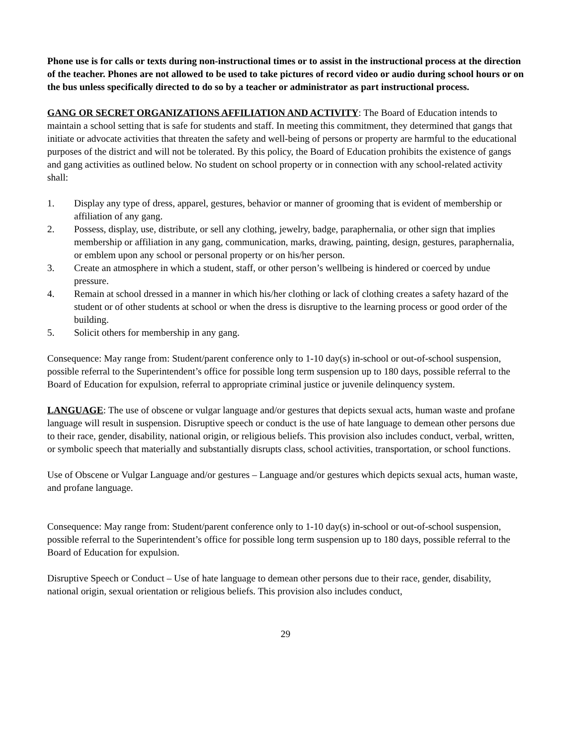Phone use is for calls or texts during non-instructional times or to assist in the instructional process at the direction of the teacher. Phones are not allowed to be used to take pictures of record video or audio during school hours or on the bus unless specifically directed to do so by a teacher or administrator as part instructional process.
GANG OR SECRET ORGANIZATIONS AFFILIATION AND ACTIVITY: The Board of Education intends to maintain a school setting that is safe for students and staff. In meeting this commitment, they determined that gangs that initiate or advocate activities that threaten the safety and well-being of persons or property are harmful to the educational purposes of the district and will not be tolerated. By this policy, the Board of Education prohibits the existence of gangs and gang activities as outlined below. No student on school property or in connection with any school-related activity shall:
1. Display any type of dress, apparel, gestures, behavior or manner of grooming that is evident of membership or affiliation of any gang.
2. Possess, display, use, distribute, or sell any clothing, jewelry, badge, paraphernalia, or other sign that implies membership or affiliation in any gang, communication, marks, drawing, painting, design, gestures, paraphernalia, or emblem upon any school or personal property or on his/her person.
3. Create an atmosphere in which a student, staff, or other person’s wellbeing is hindered or coerced by undue pressure.
4. Remain at school dressed in a manner in which his/her clothing or lack of clothing creates a safety hazard of the student or of other students at school or when the dress is disruptive to the learning process or good order of the building.
5. Solicit others for membership in any gang.
Consequence: May range from: Student/parent conference only to 1-10 day(s) in-school or out-of-school suspension, possible referral to the Superintendent’s office for possible long term suspension up to 180 days, possible referral to the Board of Education for expulsion, referral to appropriate criminal justice or juvenile delinquency system.
LANGUAGE: The use of obscene or vulgar language and/or gestures that depicts sexual acts, human waste and profane language will result in suspension. Disruptive speech or conduct is the use of hate language to demean other persons due to their race, gender, disability, national origin, or religious beliefs. This provision also includes conduct, verbal, written, or symbolic speech that materially and substantially disrupts class, school activities, transportation, or school functions.
Use of Obscene or Vulgar Language and/or gestures – Language and/or gestures which depicts sexual acts, human waste, and profane language.
Consequence: May range from: Student/parent conference only to 1-10 day(s) in-school or out-of-school suspension, possible referral to the Superintendent’s office for possible long term suspension up to 180 days, possible referral to the Board of Education for expulsion.
Disruptive Speech or Conduct – Use of hate language to demean other persons due to their race, gender, disability, national origin, sexual orientation or religious beliefs. This provision also includes conduct,
29